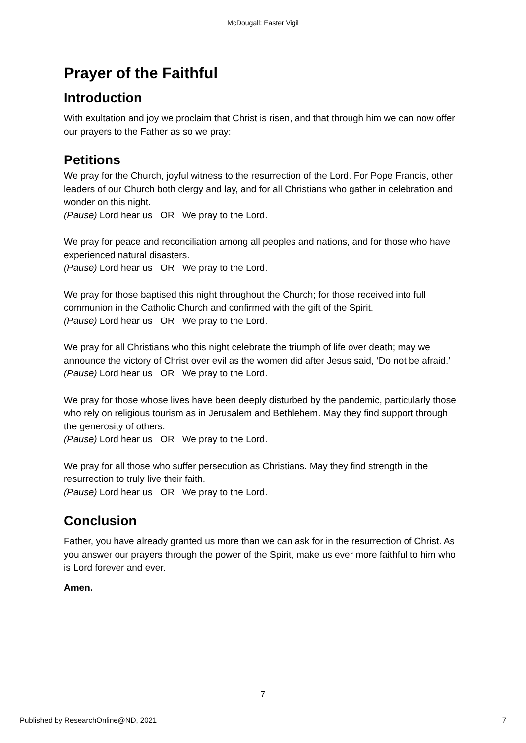McDougall: Easter Vigil
Prayer of the Faithful
Introduction
With exultation and joy we proclaim that Christ is risen, and that through him we can now offer our prayers to the Father as so we pray:
Petitions
We pray for the Church, joyful witness to the resurrection of the Lord. For Pope Francis, other leaders of our Church both clergy and lay, and for all Christians who gather in celebration and wonder on this night.
(Pause) Lord hear us OR We pray to the Lord.
We pray for peace and reconciliation among all peoples and nations, and for those who have experienced natural disasters.
(Pause) Lord hear us OR We pray to the Lord.
We pray for those baptised this night throughout the Church; for those received into full communion in the Catholic Church and confirmed with the gift of the Spirit.
(Pause) Lord hear us OR We pray to the Lord.
We pray for all Christians who this night celebrate the triumph of life over death; may we announce the victory of Christ over evil as the women did after Jesus said, ‘Do not be afraid.’
(Pause) Lord hear us OR We pray to the Lord.
We pray for those whose lives have been deeply disturbed by the pandemic, particularly those who rely on religious tourism as in Jerusalem and Bethlehem. May they find support through the generosity of others.
(Pause) Lord hear us OR We pray to the Lord.
We pray for all those who suffer persecution as Christians. May they find strength in the resurrection to truly live their faith.
(Pause) Lord hear us OR We pray to the Lord.
Conclusion
Father, you have already granted us more than we can ask for in the resurrection of Christ. As you answer our prayers through the power of the Spirit, make us ever more faithful to him who is Lord forever and ever.
Amen.
7
Published by ResearchOnline@ND, 2021 7